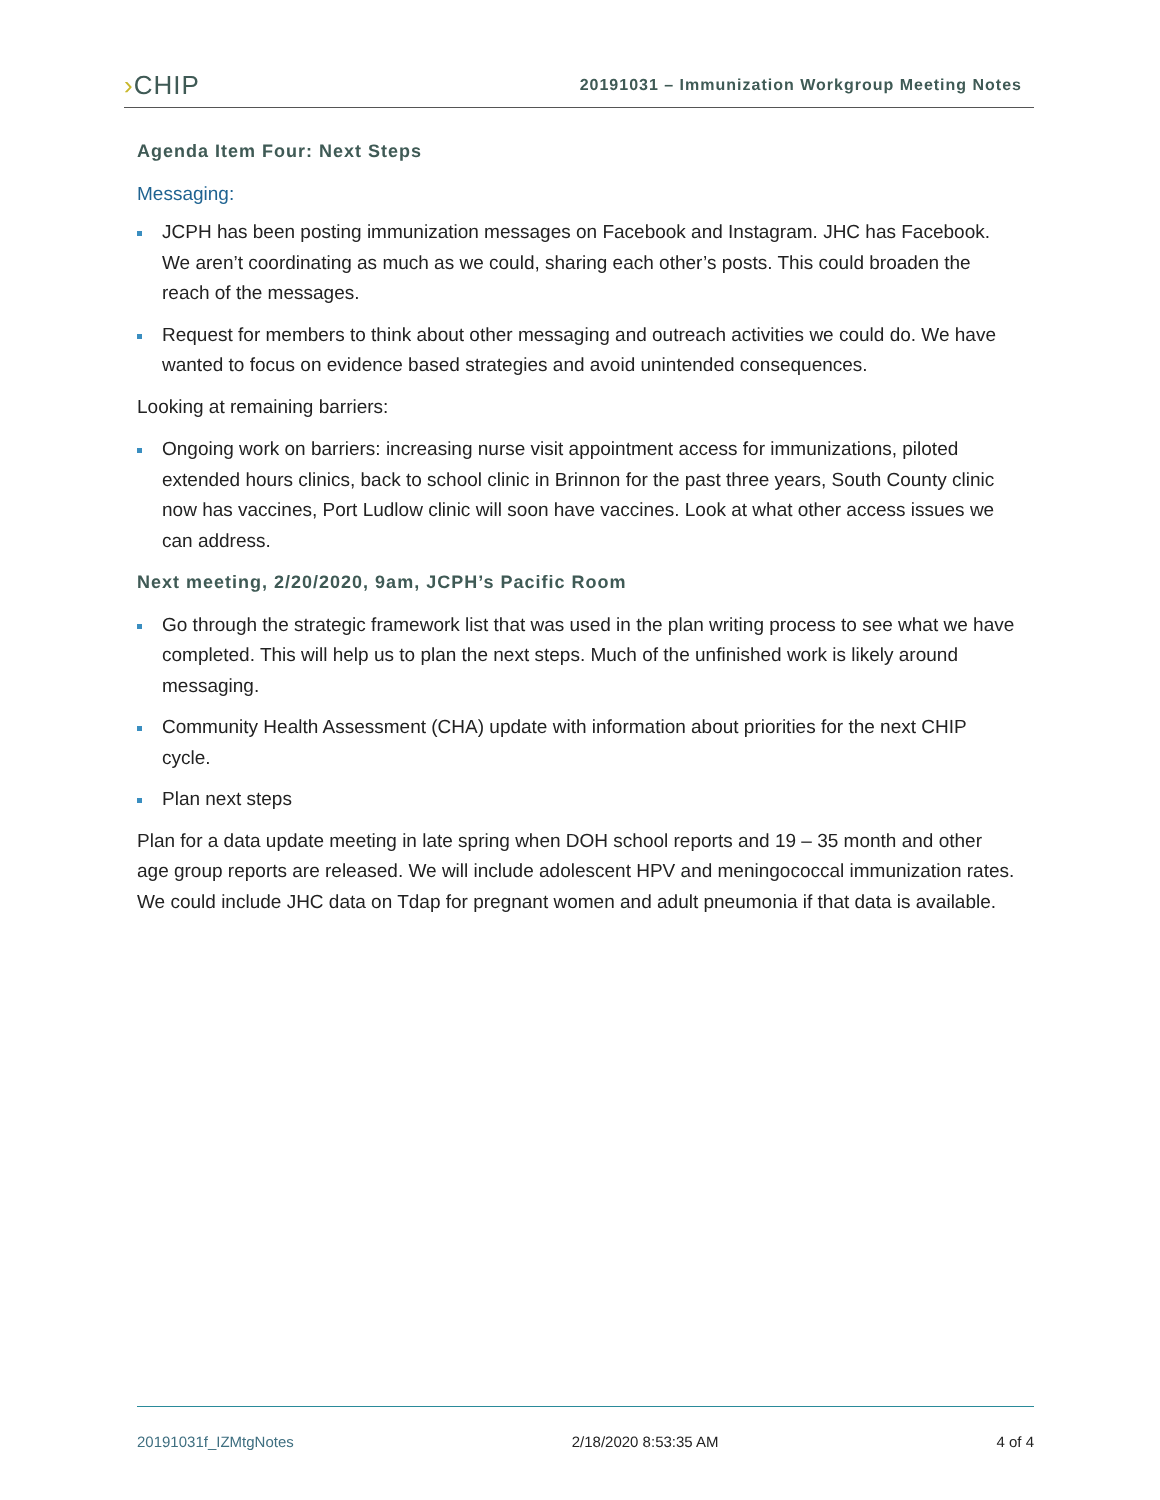›CHIP
20191031 – Immunization Workgroup Meeting Notes
Agenda Item Four: Next Steps
Messaging:
JCPH has been posting immunization messages on Facebook and Instagram. JHC has Facebook. We aren’t coordinating as much as we could, sharing each other’s posts. This could broaden the reach of the messages.
Request for members to think about other messaging and outreach activities we could do. We have wanted to focus on evidence based strategies and avoid unintended consequences.
Looking at remaining barriers:
Ongoing work on barriers: increasing nurse visit appointment access for immunizations, piloted extended hours clinics, back to school clinic in Brinnon for the past three years, South County clinic now has vaccines, Port Ludlow clinic will soon have vaccines. Look at what other access issues we can address.
Next meeting, 2/20/2020, 9am, JCPH’s Pacific Room
Go through the strategic framework list that was used in the plan writing process to see what we have completed. This will help us to plan the next steps. Much of the unfinished work is likely around messaging.
Community Health Assessment (CHA) update with information about priorities for the next CHIP cycle.
Plan next steps
Plan for a data update meeting in late spring when DOH school reports and 19 – 35 month and other age group reports are released. We will include adolescent HPV and meningococcal immunization rates. We could include JHC data on Tdap for pregnant women and adult pneumonia if that data is available.
20191031f_IZMtgNotes 2/18/2020 8:53:35 AM 4 of 4